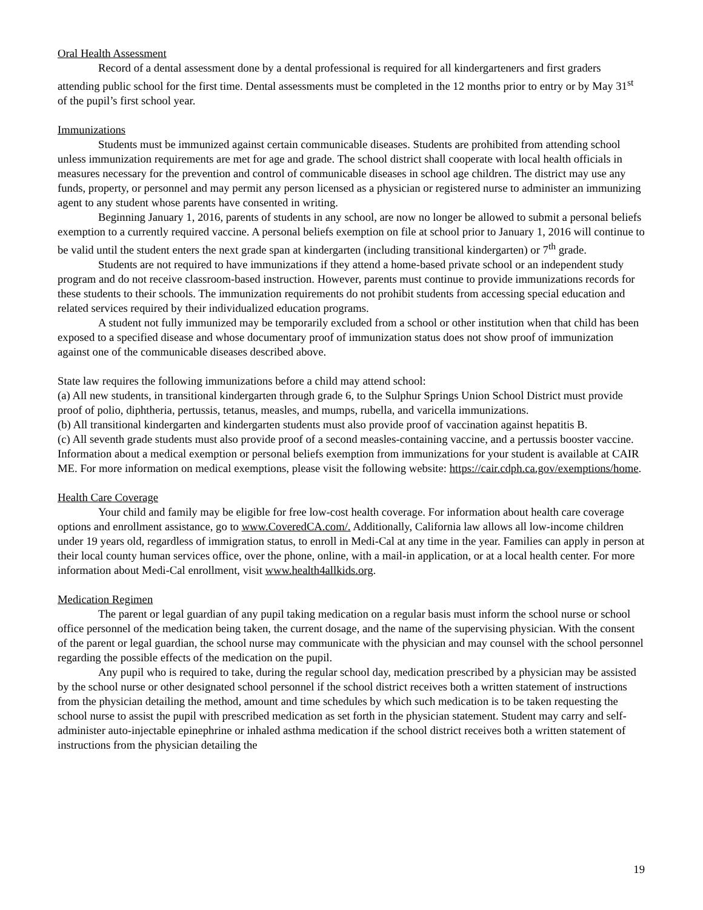Oral Health Assessment
Record of a dental assessment done by a dental professional is required for all kindergarteners and first graders attending public school for the first time. Dental assessments must be completed in the 12 months prior to entry or by May 31<sup>st</sup> of the pupil’s first school year.
Immunizations
Students must be immunized against certain communicable diseases. Students are prohibited from attending school unless immunization requirements are met for age and grade. The school district shall cooperate with local health officials in measures necessary for the prevention and control of communicable diseases in school age children. The district may use any funds, property, or personnel and may permit any person licensed as a physician or registered nurse to administer an immunizing agent to any student whose parents have consented in writing.
Beginning January 1, 2016, parents of students in any school, are now no longer be allowed to submit a personal beliefs exemption to a currently required vaccine. A personal beliefs exemption on file at school prior to January 1, 2016 will continue to be valid until the student enters the next grade span at kindergarten (including transitional kindergarten) or 7<sup>th</sup> grade.
Students are not required to have immunizations if they attend a home-based private school or an independent study program and do not receive classroom-based instruction. However, parents must continue to provide immunizations records for these students to their schools. The immunization requirements do not prohibit students from accessing special education and related services required by their individualized education programs.
A student not fully immunized may be temporarily excluded from a school or other institution when that child has been exposed to a specified disease and whose documentary proof of immunization status does not show proof of immunization against one of the communicable diseases described above.
State law requires the following immunizations before a child may attend school:
(a) All new students, in transitional kindergarten through grade 6, to the Sulphur Springs Union School District must provide proof of polio, diphtheria, pertussis, tetanus, measles, and mumps, rubella, and varicella immunizations.
(b) All transitional kindergarten and kindergarten students must also provide proof of vaccination against hepatitis B.
(c) All seventh grade students must also provide proof of a second measles-containing vaccine, and a pertussis booster vaccine.
Information about a medical exemption or personal beliefs exemption from immunizations for your student is available at CAIR ME. For more information on medical exemptions, please visit the following website: https://cair.cdph.ca.gov/exemptions/home.
Health Care Coverage
Your child and family may be eligible for free low-cost health coverage. For information about health care coverage options and enrollment assistance, go to www.CoveredCA.com/. Additionally, California law allows all low-income children under 19 years old, regardless of immigration status, to enroll in Medi-Cal at any time in the year. Families can apply in person at their local county human services office, over the phone, online, with a mail-in application, or at a local health center. For more information about Medi-Cal enrollment, visit www.health4allkids.org.
Medication Regimen
The parent or legal guardian of any pupil taking medication on a regular basis must inform the school nurse or school office personnel of the medication being taken, the current dosage, and the name of the supervising physician. With the consent of the parent or legal guardian, the school nurse may communicate with the physician and may counsel with the school personnel regarding the possible effects of the medication on the pupil.
Any pupil who is required to take, during the regular school day, medication prescribed by a physician may be assisted by the school nurse or other designated school personnel if the school district receives both a written statement of instructions from the physician detailing the method, amount and time schedules by which such medication is to be taken requesting the school nurse to assist the pupil with prescribed medication as set forth in the physician statement. Student may carry and self-administer auto-injectable epinephrine or inhaled asthma medication if the school district receives both a written statement of instructions from the physician detailing the
19